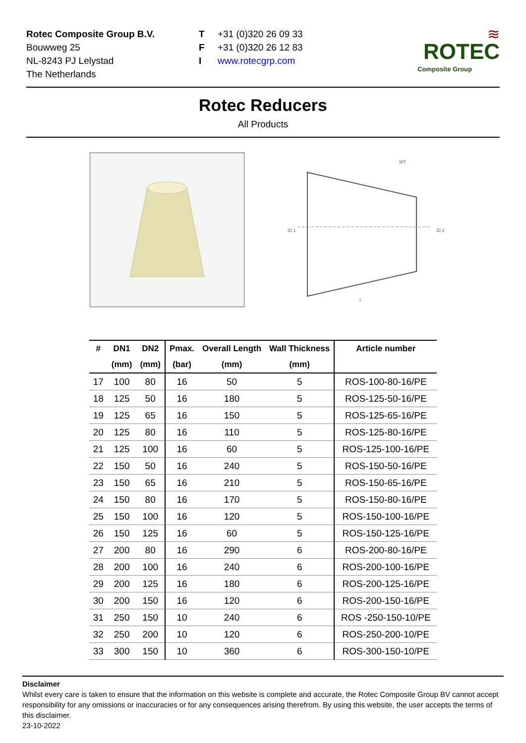Rotec Composite Group B.V.
Bouwweg 25
NL-8243 PJ Lelystad
The Netherlands
T +31 (0)320 26 09 33
F +31 (0)320 26 12 83
Iwww.rotecgrp.com
≋
ROTEC
Composite Group
Rotec Reducers
All Products
WT
L
ID 1
ID 2
| # | DN1 (mm) | DN2 (mm) | Pmax. (bar) | Overall Length (mm) | Wall Thickness (mm) | Article number |
| --- | --- | --- | --- | --- | --- | --- |
| 17 | 100 | 80 | 16 | 50 | 5 | ROS-100-80-16/PE |
| 18 | 125 | 50 | 16 | 180 | 5 | ROS-125-50-16/PE |
| 19 | 125 | 65 | 16 | 150 | 5 | ROS-125-65-16/PE |
| 20 | 125 | 80 | 16 | 110 | 5 | ROS-125-80-16/PE |
| 21 | 125 | 100 | 16 | 60 | 5 | ROS-125-100-16/PE |
| 22 | 150 | 50 | 16 | 240 | 5 | ROS-150-50-16/PE |
| 23 | 150 | 65 | 16 | 210 | 5 | ROS-150-65-16/PE |
| 24 | 150 | 80 | 16 | 170 | 5 | ROS-150-80-16/PE |
| 25 | 150 | 100 | 16 | 120 | 5 | ROS-150-100-16/PE |
| 26 | 150 | 125 | 16 | 60 | 5 | ROS-150-125-16/PE |
| 27 | 200 | 80 | 16 | 290 | 6 | ROS-200-80-16/PE |
| 28 | 200 | 100 | 16 | 240 | 6 | ROS-200-100-16/PE |
| 29 | 200 | 125 | 16 | 180 | 6 | ROS-200-125-16/PE |
| 30 | 200 | 150 | 16 | 120 | 6 | ROS-200-150-16/PE |
| 31 | 250 | 150 | 10 | 240 | 6 | ROS -250-150-10/PE |
| 32 | 250 | 200 | 10 | 120 | 6 | ROS-250-200-10/PE |
| 33 | 300 | 150 | 10 | 360 | 6 | ROS-300-150-10/PE |
Disclaimer
Whilst every care is taken to ensure that the information on this website is complete and accurate, the Rotec Composite Group BV cannot accept responsibility for any omissions or inaccuracies or for any consequences arising therefrom. By using this website, the user accepts the terms of this disclaimer.
23-10-2022